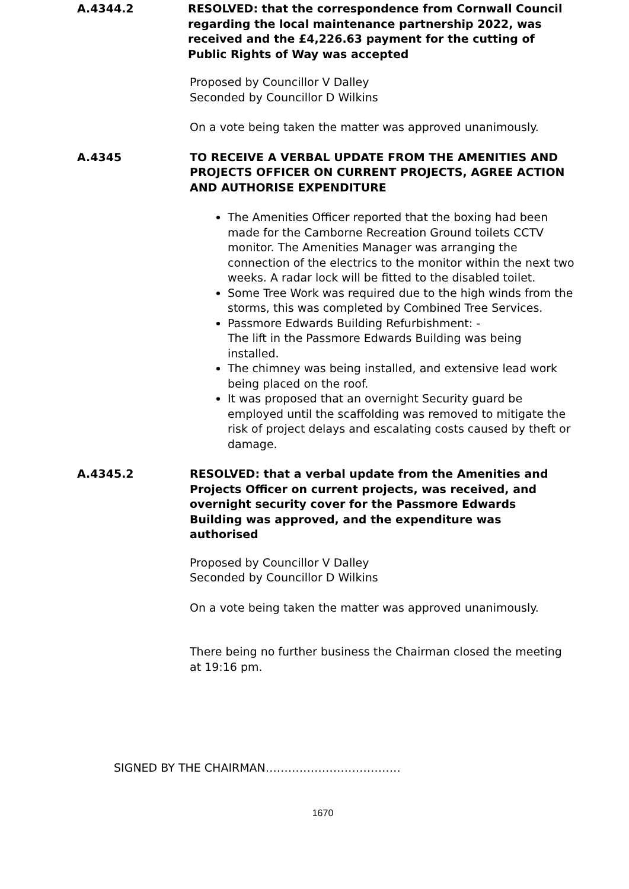A.4344.2 RESOLVED: that the correspondence from Cornwall Council regarding the local maintenance partnership 2022, was received and the £4,226.63 payment for the cutting of Public Rights of Way was accepted
Proposed by Councillor V Dalley
Seconded by Councillor D Wilkins
On a vote being taken the matter was approved unanimously.
A.4345 TO RECEIVE A VERBAL UPDATE FROM THE AMENITIES AND PROJECTS OFFICER ON CURRENT PROJECTS, AGREE ACTION AND AUTHORISE EXPENDITURE
The Amenities Officer reported that the boxing had been made for the Camborne Recreation Ground toilets CCTV monitor. The Amenities Manager was arranging the connection of the electrics to the monitor within the next two weeks. A radar lock will be fitted to the disabled toilet.
Some Tree Work was required due to the high winds from the storms, this was completed by Combined Tree Services.
Passmore Edwards Building Refurbishment: -
The lift in the Passmore Edwards Building was being installed.
The chimney was being installed, and extensive lead work being placed on the roof.
It was proposed that an overnight Security guard be employed until the scaffolding was removed to mitigate the risk of project delays and escalating costs caused by theft or damage.
A.4345.2 RESOLVED: that a verbal update from the Amenities and Projects Officer on current projects, was received, and overnight security cover for the Passmore Edwards Building was approved, and the expenditure was authorised
Proposed by Councillor V Dalley
Seconded by Councillor D Wilkins
On a vote being taken the matter was approved unanimously.
There being no further business the Chairman closed the meeting at 19:16 pm.
SIGNED BY THE CHAIRMAN………………………………
1670